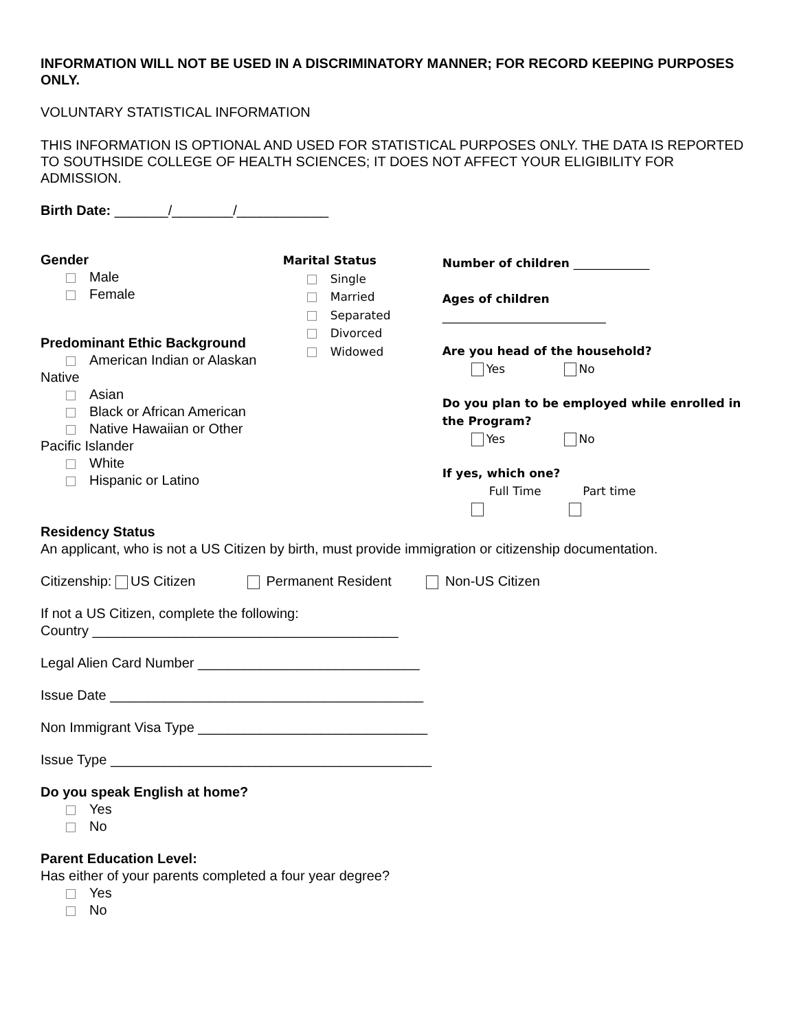INFORMATION WILL NOT BE USED IN A DISCRIMINATORY MANNER; FOR RECORD KEEPING PURPOSES ONLY.
VOLUNTARY STATISTICAL INFORMATION
THIS INFORMATION IS OPTIONAL AND USED FOR STATISTICAL PURPOSES ONLY. THE DATA IS REPORTED TO SOUTHSIDE COLLEGE OF HEALTH SCIENCES; IT DOES NOT AFFECT YOUR ELIGIBILITY FOR ADMISSION.
Birth Date: _______/________/____________
Gender
Male
Female
Predominant Ethic Background
American Indian or Alaskan Native
Asian
Black or African American
Native Hawaiian or Other Pacific Islander
White
Hispanic or Latino
Marital Status
Single
Married
Separated
Divorced
Widowed
Number of children _____________
Ages of children
____________________________
Are you head of the household?
Yes No
Do you plan to be employed while enrolled in the Program?
Yes No
If yes, which one?
Full Time Part time
Residency Status
An applicant, who is not a US Citizen by birth, must provide immigration or citizenship documentation.
Citizenship: US Citizen Permanent Resident Non-US Citizen
If not a US Citizen, complete the following:
Country ________________________________________
Legal Alien Card Number _____________________________
Issue Date _________________________________________
Non Immigrant Visa Type ______________________________
Issue Type __________________________________________
Do you speak English at home?
Yes
No
Parent Education Level:
Has either of your parents completed a four year degree?
Yes
No